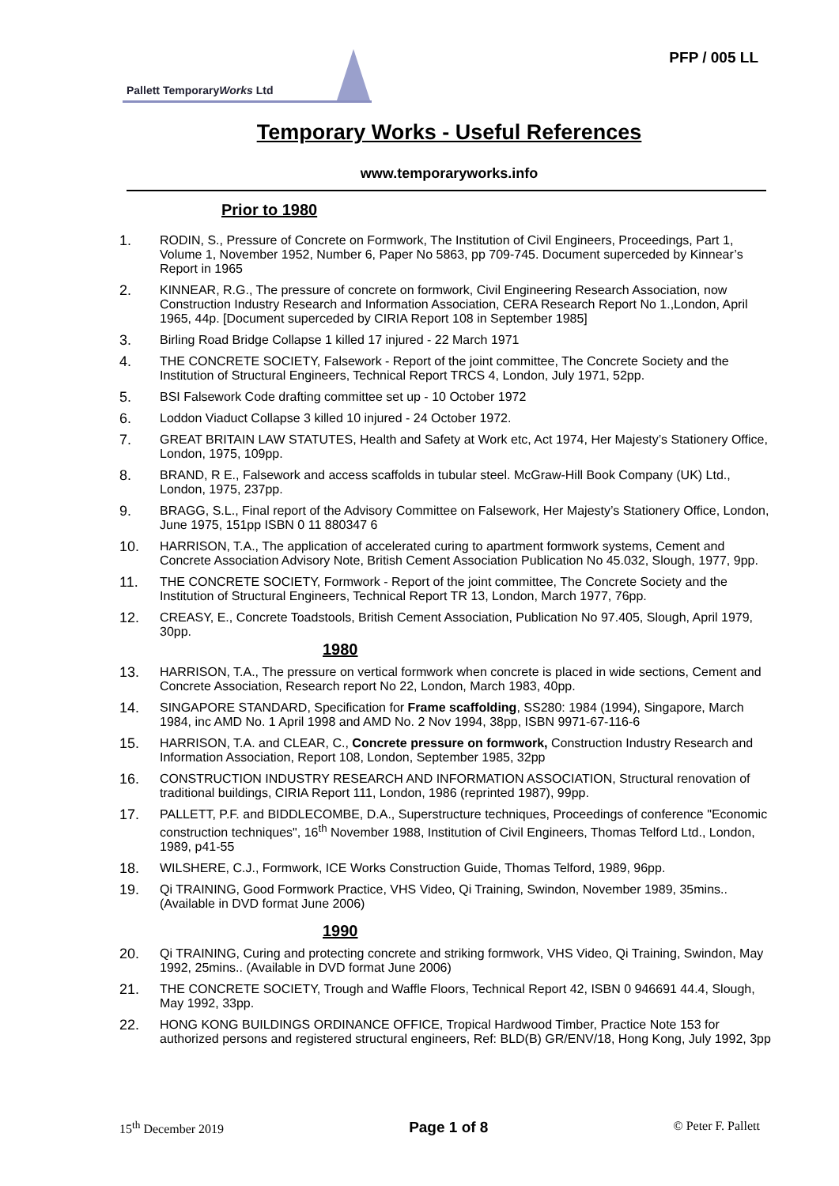PFP / 005 LL
Pallett TemporaryWorks Ltd
Temporary Works - Useful References
www.temporaryworks.info
Prior to 1980
1. RODIN, S., Pressure of Concrete on Formwork, The Institution of Civil Engineers, Proceedings, Part 1, Volume 1, November 1952, Number 6, Paper No 5863, pp 709-745. Document superceded by Kinnear’s Report in 1965
2. KINNEAR, R.G., The pressure of concrete on formwork, Civil Engineering Research Association, now Construction Industry Research and Information Association, CERA Research Report No 1.,London, April 1965, 44p. [Document superceded by CIRIA Report 108 in September 1985]
3. Birling Road Bridge Collapse 1 killed 17 injured - 22 March 1971
4. THE CONCRETE SOCIETY, Falsework - Report of the joint committee, The Concrete Society and the Institution of Structural Engineers, Technical Report TRCS 4, London, July 1971, 52pp.
5. BSI Falsework Code drafting committee set up - 10 October 1972
6. Loddon Viaduct Collapse 3 killed 10 injured - 24 October 1972.
7. GREAT BRITAIN LAW STATUTES, Health and Safety at Work etc, Act 1974, Her Majesty’s Stationery Office, London, 1975, 109pp.
8. BRAND, R E., Falsework and access scaffolds in tubular steel. McGraw-Hill Book Company (UK) Ltd., London, 1975, 237pp.
9. BRAGG, S.L., Final report of the Advisory Committee on Falsework, Her Majesty’s Stationery Office, London, June 1975, 151pp ISBN 0 11 880347 6
10. HARRISON, T.A., The application of accelerated curing to apartment formwork systems, Cement and Concrete Association Advisory Note, British Cement Association Publication No 45.032, Slough, 1977, 9pp.
11. THE CONCRETE SOCIETY, Formwork - Report of the joint committee, The Concrete Society and the Institution of Structural Engineers, Technical Report TR 13, London, March 1977, 76pp.
12. CREASY, E., Concrete Toadstools, British Cement Association, Publication No 97.405, Slough, April 1979, 30pp.
1980
13. HARRISON, T.A., The pressure on vertical formwork when concrete is placed in wide sections, Cement and Concrete Association, Research report No 22, London, March 1983, 40pp.
14. SINGAPORE STANDARD, Specification for Frame scaffolding, SS280: 1984 (1994), Singapore, March 1984, inc AMD No. 1 April 1998 and AMD No. 2 Nov 1994, 38pp, ISBN 9971-67-116-6
15. HARRISON, T.A. and CLEAR, C., Concrete pressure on formwork, Construction Industry Research and Information Association, Report 108, London, September 1985, 32pp
16. CONSTRUCTION INDUSTRY RESEARCH AND INFORMATION ASSOCIATION, Structural renovation of traditional buildings, CIRIA Report 111, London, 1986 (reprinted 1987), 99pp.
17. PALLETT, P.F. and BIDDLECOMBE, D.A., Superstructure techniques, Proceedings of conference "Economic construction techniques", 16<sup>th</sup> November 1988, Institution of Civil Engineers, Thomas Telford Ltd., London, 1989, p41-55
18. WILSHERE, C.J., Formwork, ICE Works Construction Guide, Thomas Telford, 1989, 96pp.
19. Qi TRAINING, Good Formwork Practice, VHS Video, Qi Training, Swindon, November 1989, 35mins.. (Available in DVD format June 2006)
1990
20. Qi TRAINING, Curing and protecting concrete and striking formwork, VHS Video, Qi Training, Swindon, May 1992, 25mins.. (Available in DVD format June 2006)
21. THE CONCRETE SOCIETY, Trough and Waffle Floors, Technical Report 42, ISBN 0 946691 44.4, Slough, May 1992, 33pp.
22. HONG KONG BUILDINGS ORDINANCE OFFICE, Tropical Hardwood Timber, Practice Note 153 for authorized persons and registered structural engineers, Ref: BLD(B) GR/ENV/18, Hong Kong, July 1992, 3pp
15<sup>th</sup> December 2019 Page 1 of 8 © Peter F. Pallett